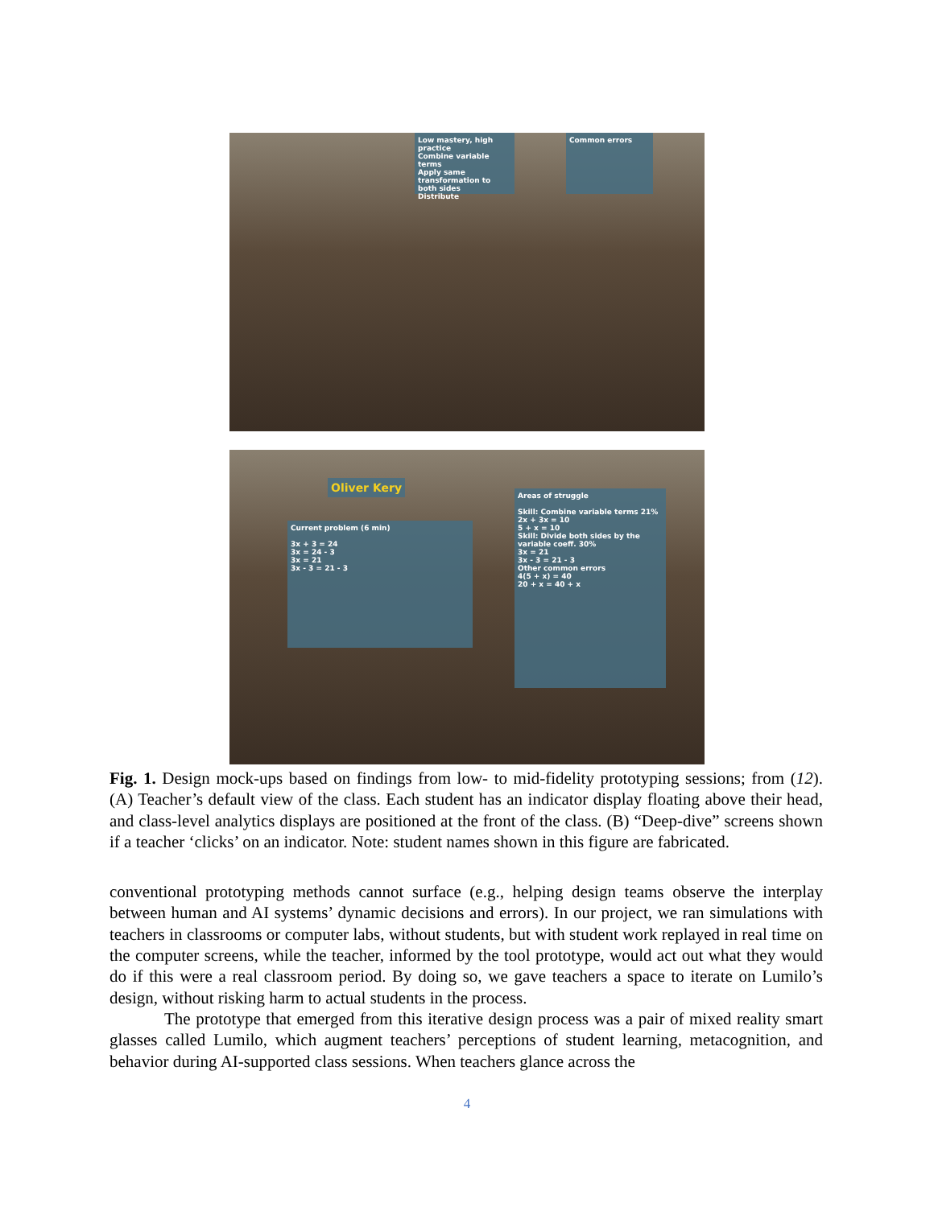Low mastery, high practice
Combine variable terms
Apply same transformation to both sides
Distribute
Common errors
Oliver Kery
Current problem (6 min)
3x + 3 = 24
3x = 24 - 3
3x = 21
3x - 3 = 21 - 3
Areas of struggle
Skill: Combine variable terms 21%
2x + 3x = 10
5 + x = 10
Skill: Divide both sides by the variable coeff. 30%
3x = 21
3x - 3 = 21 - 3
Other common errors
4(5 + x) = 40
20 + x = 40 + x
Fig. 1. Design mock-ups based on findings from low- to mid-fidelity prototyping sessions; from (12). (A) Teacher’s default view of the class. Each student has an indicator display floating above their head, and class-level analytics displays are positioned at the front of the class. (B) “Deep-dive” screens shown if a teacher ‘clicks’ on an indicator. Note: student names shown in this figure are fabricated.
conventional prototyping methods cannot surface (e.g., helping design teams observe the interplay between human and AI systems’ dynamic decisions and errors). In our project, we ran simulations with teachers in classrooms or computer labs, without students, but with student work replayed in real time on the computer screens, while the teacher, informed by the tool prototype, would act out what they would do if this were a real classroom period. By doing so, we gave teachers a space to iterate on Lumilo’s design, without risking harm to actual students in the process.
The prototype that emerged from this iterative design process was a pair of mixed reality smart glasses called Lumilo, which augment teachers’ perceptions of student learning, metacognition, and behavior during AI-supported class sessions. When teachers glance across the
4